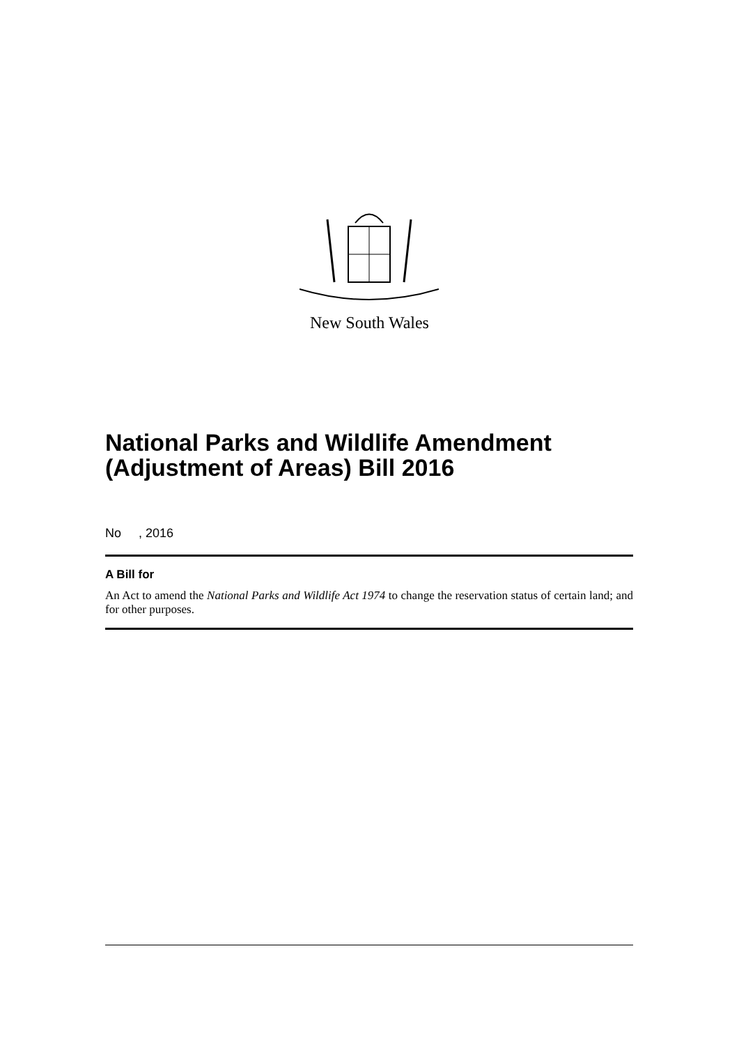New South Wales
National Parks and Wildlife Amendment (Adjustment of Areas) Bill 2016
No , 2016
A Bill for
An Act to amend the National Parks and Wildlife Act 1974 to change the reservation status of certain land; and for other purposes.